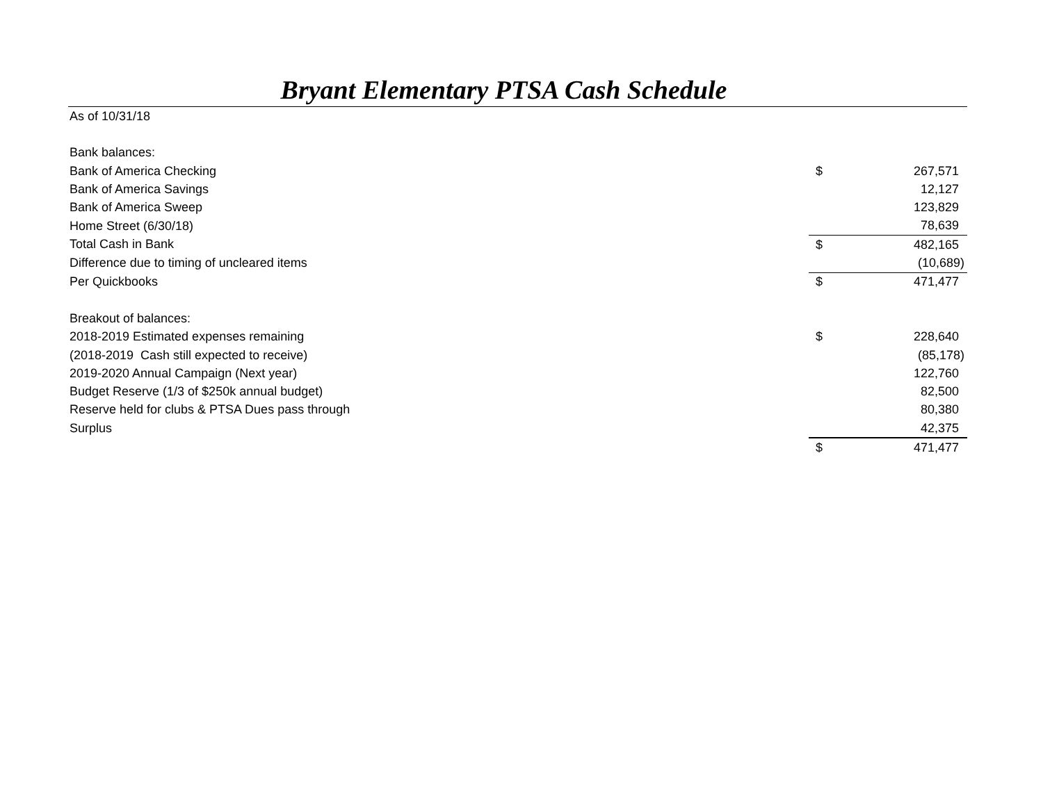Bryant Elementary PTSA Cash Schedule
| As of 10/31/18 | | | |
| Bank balances: | | | |
| Bank of America Checking | | $ | 267,571 |
| Bank of America Savings | | | 12,127 |
| Bank of America Sweep | | | 123,829 |
| Home Street (6/30/18) | | | 78,639 |
| Total Cash in Bank | | $ | 482,165 |
| Difference due to timing of uncleared items | | | (10,689) |
| Per Quickbooks | | $ | 471,477 |
| Breakout of balances: | | | |
| 2018-2019 Estimated expenses remaining | | $ | 228,640 |
| (2018-2019 Cash still expected to receive) | | | (85,178) |
| 2019-2020 Annual Campaign (Next year) | | | 122,760 |
| Budget Reserve (1/3 of $250k annual budget) | | | 82,500 |
| Reserve held for clubs & PTSA Dues pass through | | | 80,380 |
| Surplus | | | 42,375 |
| | | $ | 471,477 |